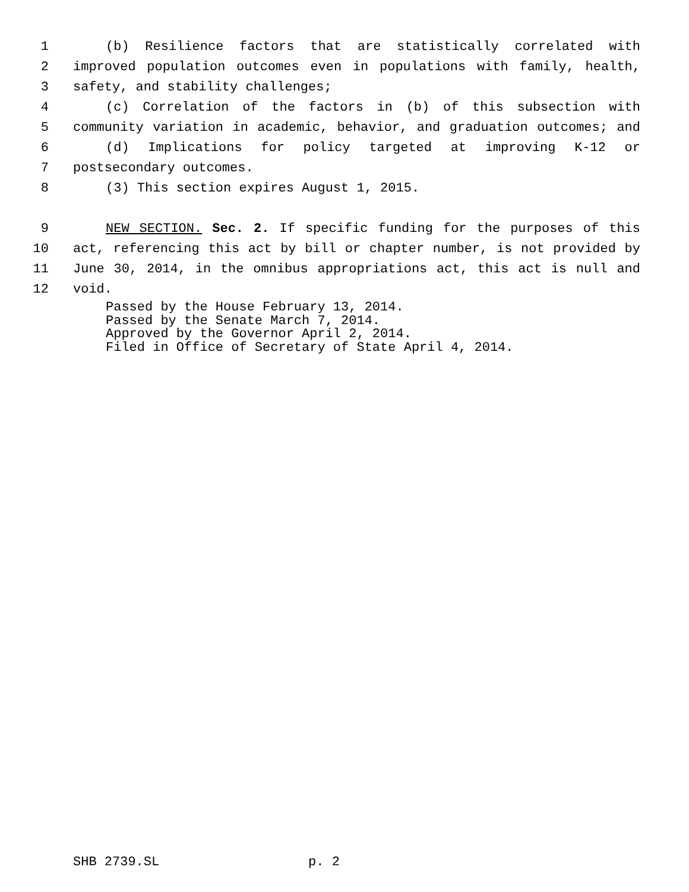1 (b) Resilience factors that are statistically correlated with
2 improved population outcomes even in populations with family, health,
3 safety, and stability challenges;
4 (c) Correlation of the factors in (b) of this subsection with
5 community variation in academic, behavior, and graduation outcomes; and
6 (d) Implications for policy targeted at improving K-12 or
7 postsecondary outcomes.
8 (3) This section expires August 1, 2015.
9 NEW SECTION. Sec. 2. If specific funding for the purposes of this
10 act, referencing this act by bill or chapter number, is not provided by
11 June 30, 2014, in the omnibus appropriations act, this act is null and
12 void.
Passed by the House February 13, 2014.
Passed by the Senate March 7, 2014.
Approved by the Governor April 2, 2014.
Filed in Office of Secretary of State April 4, 2014.
SHB 2739.SL p. 2